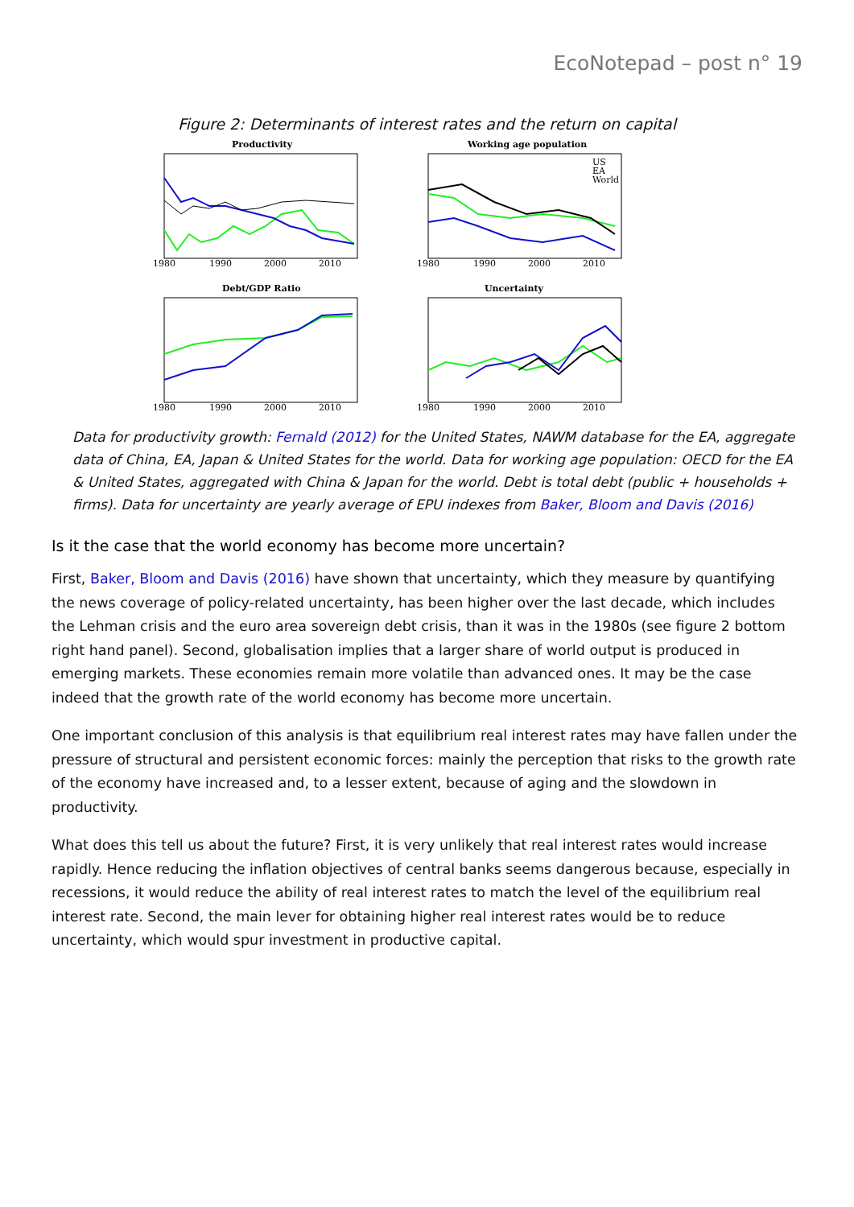EcoNotepad – post n° 19
Figure 2: Determinants of interest rates and the return on capital
Productivity
1980
1990
2000
2010
Working age population
1980
1990
2000
2010
US
EA
World
Debt/GDP Ratio
1980
1990
2000
2010
Uncertainty
1980
1990
2000
2010
Data for productivity growth: Fernald (2012) for the United States, NAWM database for the EA, aggregate data of China, EA, Japan & United States for the world. Data for working age population: OECD for the EA & United States, aggregated with China & Japan for the world. Debt is total debt (public + households + firms). Data for uncertainty are yearly average of EPU indexes from Baker, Bloom and Davis (2016)
Is it the case that the world economy has become more uncertain?
First, Baker, Bloom and Davis (2016) have shown that uncertainty, which they measure by quantifying the news coverage of policy-related uncertainty, has been higher over the last decade, which includes the Lehman crisis and the euro area sovereign debt crisis, than it was in the 1980s (see figure 2 bottom right hand panel). Second, globalisation implies that a larger share of world output is produced in emerging markets. These economies remain more volatile than advanced ones. It may be the case indeed that the growth rate of the world economy has become more uncertain.
One important conclusion of this analysis is that equilibrium real interest rates may have fallen under the pressure of structural and persistent economic forces: mainly the perception that risks to the growth rate of the economy have increased and, to a lesser extent, because of aging and the slowdown in productivity.
What does this tell us about the future? First, it is very unlikely that real interest rates would increase rapidly. Hence reducing the inflation objectives of central banks seems dangerous because, especially in recessions, it would reduce the ability of real interest rates to match the level of the equilibrium real interest rate. Second, the main lever for obtaining higher real interest rates would be to reduce uncertainty, which would spur investment in productive capital.